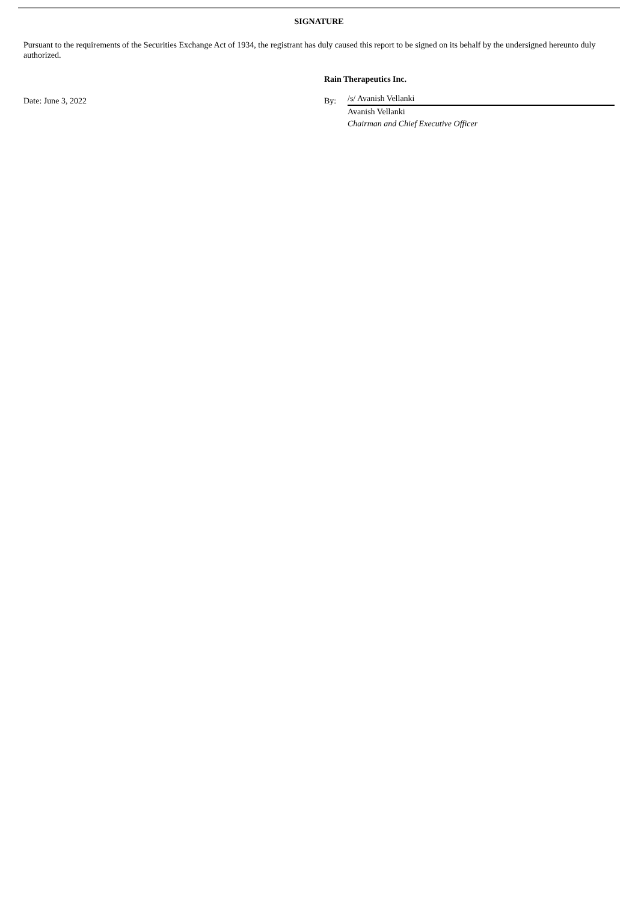SIGNATURE
Pursuant to the requirements of the Securities Exchange Act of 1934, the registrant has duly caused this report to be signed on its behalf by the undersigned hereunto duly authorized.
Date: June 3, 2022
Rain Therapeutics Inc.
By: /s/ Avanish Vellanki
Avanish Vellanki
Chairman and Chief Executive Officer